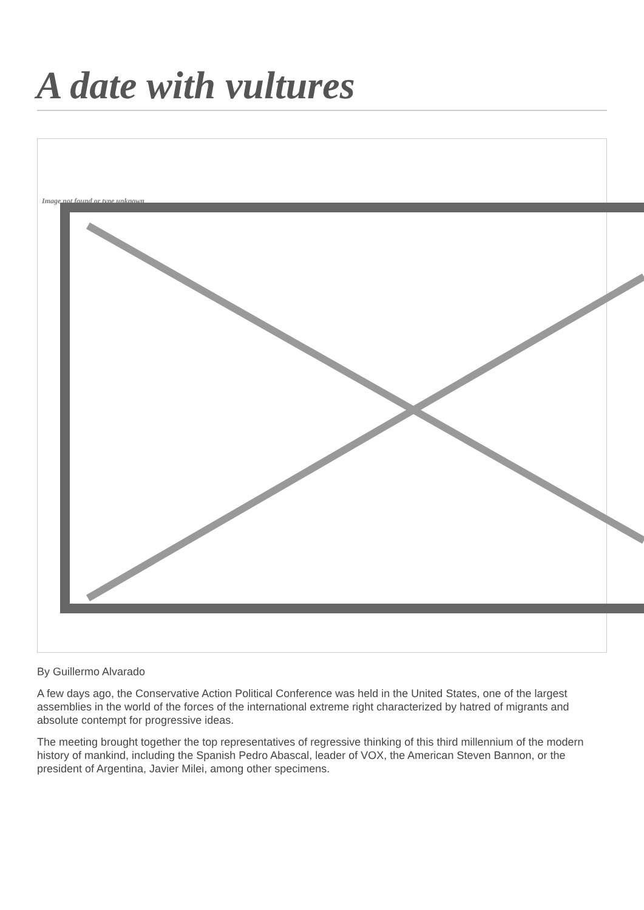A date with vultures
Image not found or type unknown
By Guillermo Alvarado
A few days ago, the Conservative Action Political Conference was held in the United States, one of the largest assemblies in the world of the forces of the international extreme right characterized by hatred of migrants and absolute contempt for progressive ideas.
The meeting brought together the top representatives of regressive thinking of this third millennium of the modern history of mankind, including the Spanish Pedro Abascal, leader of VOX, the American Steven Bannon, or the president of Argentina, Javier Milei, among other specimens.